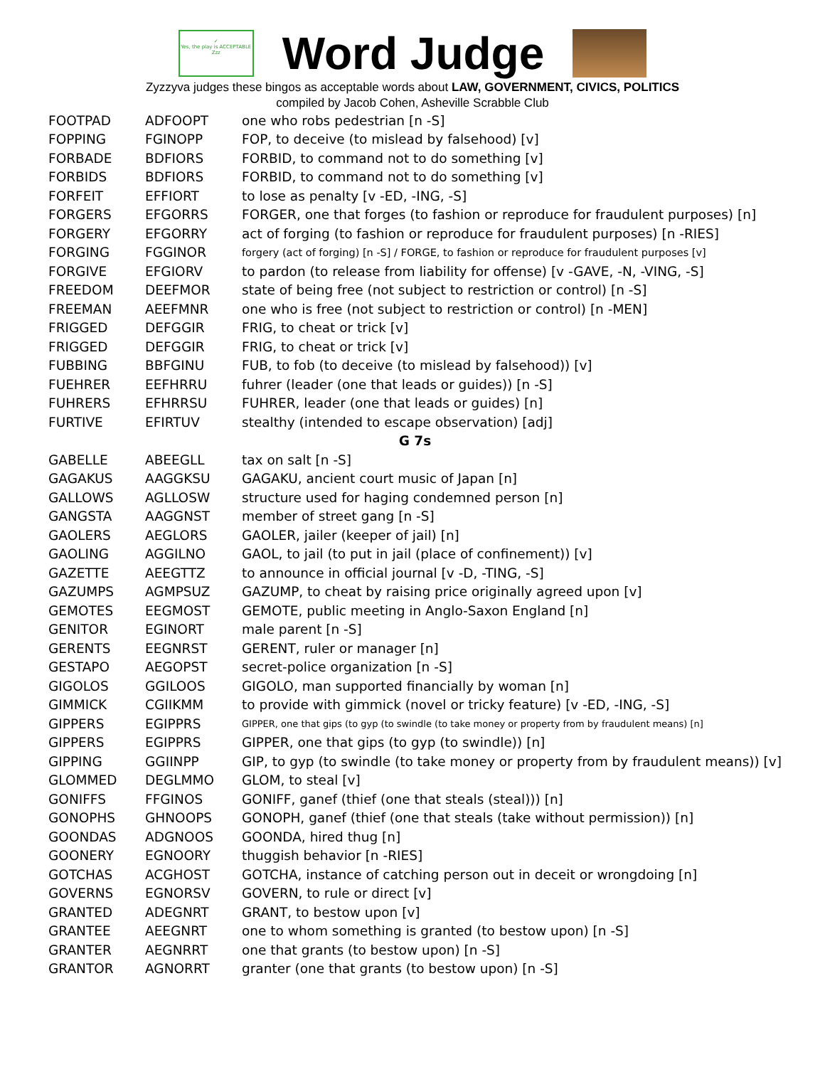✓
Yes, the play is ACCEPTABLE
Zzz
Word Judge
Zyzzyva judges these bingos as acceptable words about LAW, GOVERNMENT, CIVICS, POLITICS
compiled by Jacob Cohen, Asheville Scrabble Club
| FOOTPAD | ADFOOPT | one who robs pedestrian [n -S] |
| FOPPING | FGINOPP | FOP, to deceive (to mislead by falsehood) [v] |
| FORBADE | BDFIORS | FORBID, to command not to do something [v] |
| FORBIDS | BDFIORS | FORBID, to command not to do something [v] |
| FORFEIT | EFFIORT | to lose as penalty [v -ED, -ING, -S] |
| FORGERS | EFGORRS | FORGER, one that forges (to fashion or reproduce for fraudulent purposes) [n] |
| FORGERY | EFGORRY | act of forging (to fashion or reproduce for fraudulent purposes) [n -RIES] |
| FORGING | FGGINOR | forgery (act of forging) [n -S] / FORGE, to fashion or reproduce for fraudulent purposes [v] |
| FORGIVE | EFGIORV | to pardon (to release from liability for offense) [v -GAVE, -N, -VING, -S] |
| FREEDOM | DEEFMOR | state of being free (not subject to restriction or control) [n -S] |
| FREEMAN | AEEFMNR | one who is free (not subject to restriction or control) [n -MEN] |
| FRIGGED | DEFGGIR | FRIG, to cheat or trick [v] |
| FRIGGED | DEFGGIR | FRIG, to cheat or trick [v] |
| FUBBING | BBFGINU | FUB, to fob (to deceive (to mislead by falsehood)) [v] |
| FUEHRER | EEFHRRU | fuhrer (leader (one that leads or guides)) [n -S] |
| FUHRERS | EFHRRSU | FUHRER, leader (one that leads or guides) [n] |
| FURTIVE | EFIRTUV | stealthy (intended to escape observation) [adj] |
| G 7s | | |
| GABELLE | ABEEGLL | tax on salt [n -S] |
| GAGAKUS | AAGGKSU | GAGAKU, ancient court music of Japan [n] |
| GALLOWS | AGLLOSW | structure used for haging condemned person [n] |
| GANGSTA | AAGGNST | member of street gang [n -S] |
| GAOLERS | AEGLORS | GAOLER, jailer (keeper of jail) [n] |
| GAOLING | AGGILNO | GAOL, to jail (to put in jail (place of confinement)) [v] |
| GAZETTE | AEEGTTZ | to announce in official journal [v -D, -TING, -S] |
| GAZUMPS | AGMPSUZ | GAZUMP, to cheat by raising price originally agreed upon [v] |
| GEMOTES | EEGMOST | GEMOTE, public meeting in Anglo-Saxon England [n] |
| GENITOR | EGINORT | male parent [n -S] |
| GERENTS | EEGNRST | GERENT, ruler or manager [n] |
| GESTAPO | AEGOPST | secret-police organization [n -S] |
| GIGOLOS | GGILOOS | GIGOLO, man supported financially by woman [n] |
| GIMMICK | CGIIKMM | to provide with gimmick (novel or tricky feature) [v -ED, -ING, -S] |
| GIPPERS | EGIPPRS | GIPPER, one that gips (to gyp (to swindle (to take money or property from by fraudulent means) [n] |
| GIPPERS | EGIPPRS | GIPPER, one that gips (to gyp (to swindle)) [n] |
| GIPPING | GGIINPP | GIP, to gyp (to swindle (to take money or property from by fraudulent means)) [v] |
| GLOMMED | DEGLMMO | GLOM, to steal [v] |
| GONIFFS | FFGINOS | GONIFF, ganef (thief (one that steals (steal))) [n] |
| GONOPHS | GHNOOPS | GONOPH, ganef (thief (one that steals (take without permission)) [n] |
| GOONDAS | ADGNOOS | GOONDA, hired thug [n] |
| GOONERY | EGNOORY | thuggish behavior [n -RIES] |
| GOTCHAS | ACGHOST | GOTCHA, instance of catching person out in deceit or wrongdoing [n] |
| GOVERNS | EGNORSV | GOVERN, to rule or direct [v] |
| GRANTED | ADEGNRT | GRANT, to bestow upon [v] |
| GRANTEE | AEEGNRT | one to whom something is granted (to bestow upon) [n -S] |
| GRANTER | AEGNRRT | one that grants (to bestow upon) [n -S] |
| GRANTOR | AGNORRT | granter (one that grants (to bestow upon) [n -S] |